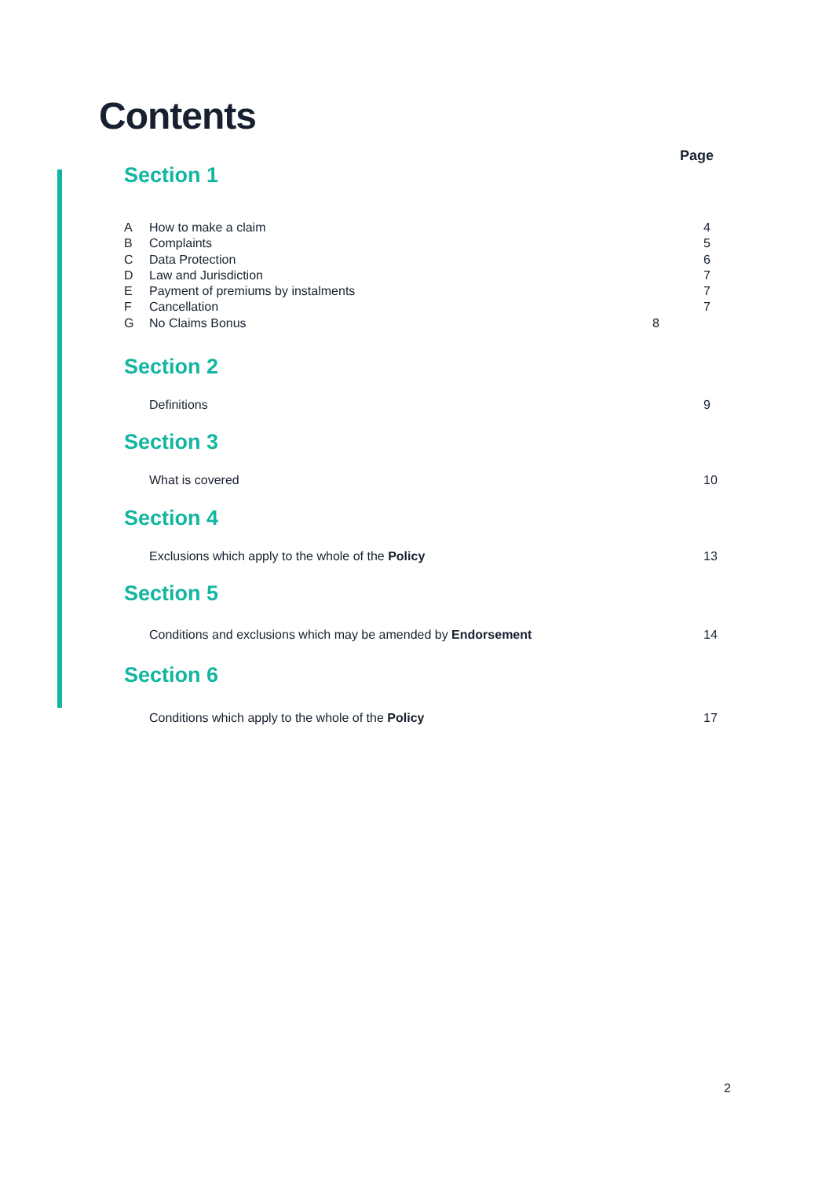Contents
Page
Section 1
A How to make a claim 4
B Complaints 5
C Data Protection 6
D Law and Jurisdiction 7
E Payment of premiums by instalments 7
F Cancellation 7
G No Claims Bonus 8
Section 2
Definitions 9
Section 3
What is covered 10
Section 4
Exclusions which apply to the whole of the Policy 13
Section 5
Conditions and exclusions which may be amended by Endorsement 14
Section 6
Conditions which apply to the whole of the Policy 17
2